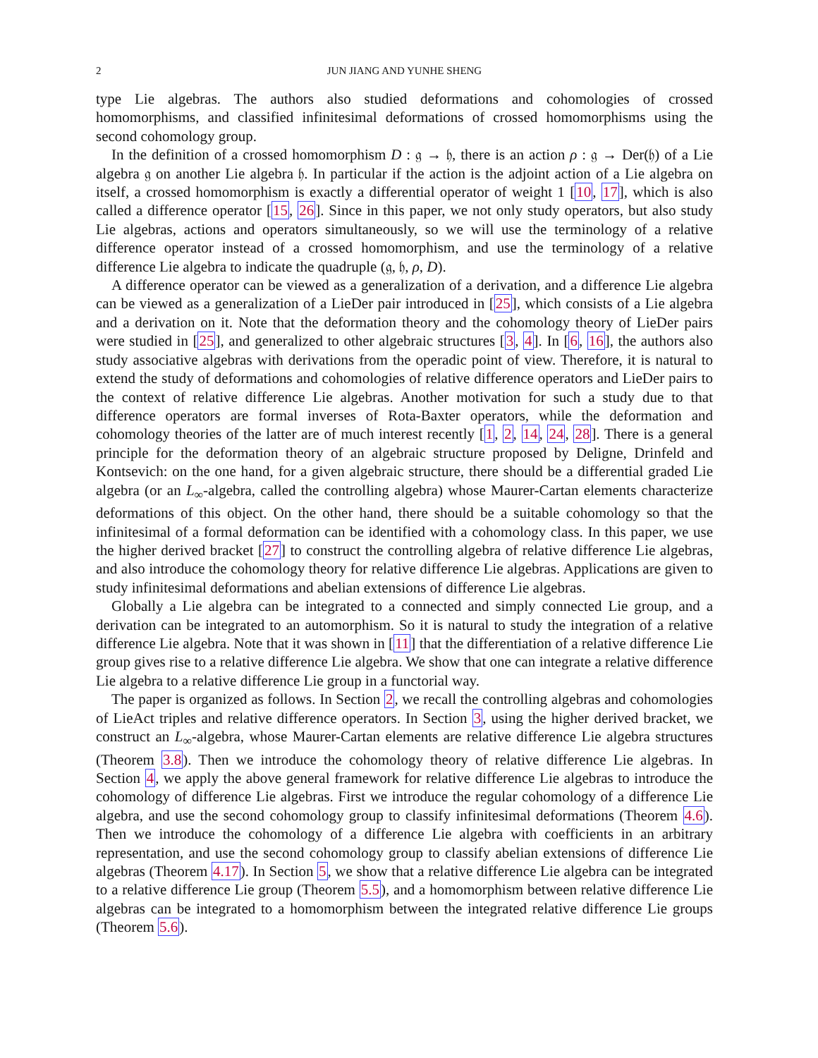2 JUN JIANG AND YUNHE SHENG
type Lie algebras. The authors also studied deformations and cohomologies of crossed homomorphisms, and classified infinitesimal deformations of crossed homomorphisms using the second cohomology group.
In the definition of a crossed homomorphism D : 𝔤 → 𝔥, there is an action ρ : 𝔤 → Der(𝔥) of a Lie algebra 𝔤 on another Lie algebra 𝔥. In particular if the action is the adjoint action of a Lie algebra on itself, a crossed homomorphism is exactly a differential operator of weight 1 [10, 17], which is also called a difference operator [15, 26]. Since in this paper, we not only study operators, but also study Lie algebras, actions and operators simultaneously, so we will use the terminology of a relative difference operator instead of a crossed homomorphism, and use the terminology of a relative difference Lie algebra to indicate the quadruple (𝔤, 𝔥, ρ, D).
A difference operator can be viewed as a generalization of a derivation, and a difference Lie algebra can be viewed as a generalization of a LieDer pair introduced in [25], which consists of a Lie algebra and a derivation on it. Note that the deformation theory and the cohomology theory of LieDer pairs were studied in [25], and generalized to other algebraic structures [3, 4]. In [6, 16], the authors also study associative algebras with derivations from the operadic point of view. Therefore, it is natural to extend the study of deformations and cohomologies of relative difference operators and LieDer pairs to the context of relative difference Lie algebras. Another motivation for such a study due to that difference operators are formal inverses of Rota-Baxter operators, while the deformation and cohomology theories of the latter are of much interest recently [1, 2, 14, 24, 28]. There is a general principle for the deformation theory of an algebraic structure proposed by Deligne, Drinfeld and Kontsevich: on the one hand, for a given algebraic structure, there should be a differential graded Lie algebra (or an L<sub>∞</sub>-algebra, called the controlling algebra) whose Maurer-Cartan elements characterize deformations of this object. On the other hand, there should be a suitable cohomology so that the infinitesimal of a formal deformation can be identified with a cohomology class. In this paper, we use the higher derived bracket [27] to construct the controlling algebra of relative difference Lie algebras, and also introduce the cohomology theory for relative difference Lie algebras. Applications are given to study infinitesimal deformations and abelian extensions of difference Lie algebras.
Globally a Lie algebra can be integrated to a connected and simply connected Lie group, and a derivation can be integrated to an automorphism. So it is natural to study the integration of a relative difference Lie algebra. Note that it was shown in [11] that the differentiation of a relative difference Lie group gives rise to a relative difference Lie algebra. We show that one can integrate a relative difference Lie algebra to a relative difference Lie group in a functorial way.
The paper is organized as follows. In Section 2, we recall the controlling algebras and cohomologies of LieAct triples and relative difference operators. In Section 3, using the higher derived bracket, we construct an L<sub>∞</sub>-algebra, whose Maurer-Cartan elements are relative difference Lie algebra structures (Theorem 3.8). Then we introduce the cohomology theory of relative difference Lie algebras. In Section 4, we apply the above general framework for relative difference Lie algebras to introduce the cohomology of difference Lie algebras. First we introduce the regular cohomology of a difference Lie algebra, and use the second cohomology group to classify infinitesimal deformations (Theorem 4.6). Then we introduce the cohomology of a difference Lie algebra with coefficients in an arbitrary representation, and use the second cohomology group to classify abelian extensions of difference Lie algebras (Theorem 4.17). In Section 5, we show that a relative difference Lie algebra can be integrated to a relative difference Lie group (Theorem 5.5), and a homomorphism between relative difference Lie algebras can be integrated to a homomorphism between the integrated relative difference Lie groups (Theorem 5.6).